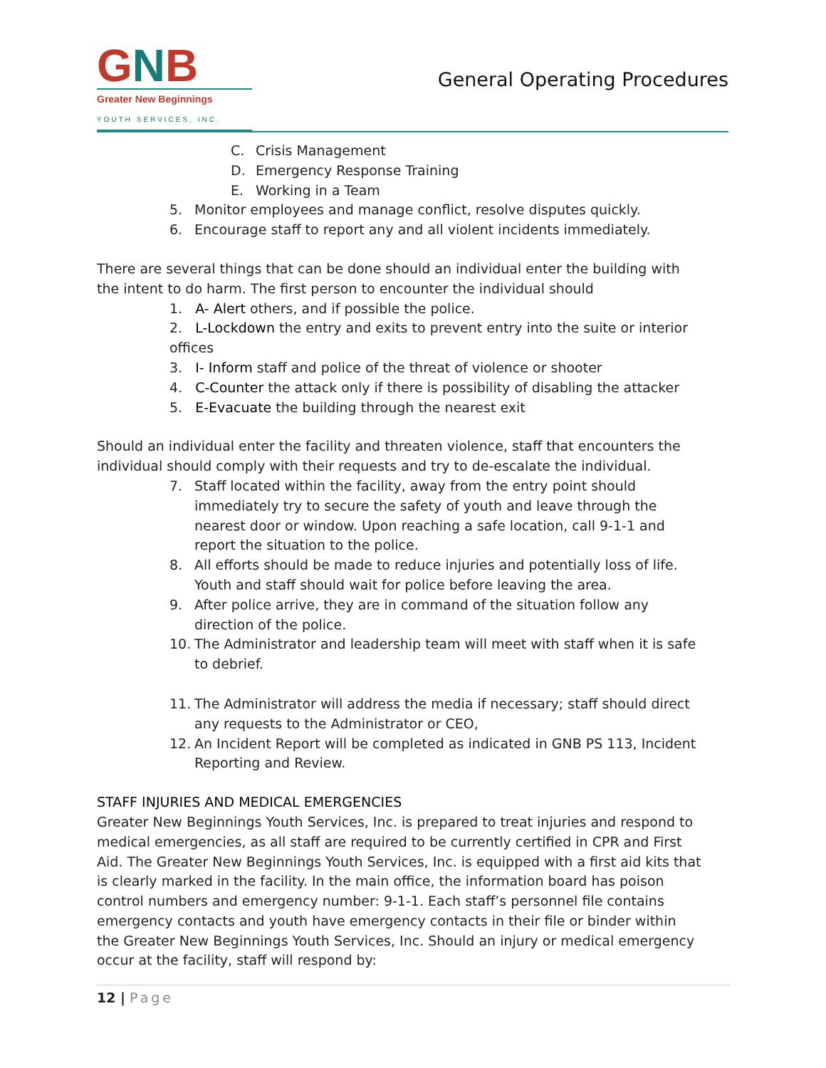GNB
Greater New Beginnings
YOUTH SERVICES, INC.
General Operating Procedures
C. Crisis Management
D. Emergency Response Training
E. Working in a Team
5. Monitor employees and manage conflict, resolve disputes quickly.
6. Encourage staff to report any and all violent incidents immediately.
There are several things that can be done should an individual enter the building with the intent to do harm. The first person to encounter the individual should
1. A- Alert others, and if possible the police.
2. L-Lockdown the entry and exits to prevent entry into the suite or interior offices
3. I- Inform staff and police of the threat of violence or shooter
4. C-Counter the attack only if there is possibility of disabling the attacker
5. E-Evacuate the building through the nearest exit
Should an individual enter the facility and threaten violence, staff that encounters the individual should comply with their requests and try to de-escalate the individual.
7. Staff located within the facility, away from the entry point should immediately try to secure the safety of youth and leave through the nearest door or window. Upon reaching a safe location, call 9-1-1 and report the situation to the police.
8. All efforts should be made to reduce injuries and potentially loss of life. Youth and staff should wait for police before leaving the area.
9. After police arrive, they are in command of the situation follow any direction of the police.
10. The Administrator and leadership team will meet with staff when it is safe to debrief.
11. The Administrator will address the media if necessary; staff should direct any requests to the Administrator or CEO,
12. An Incident Report will be completed as indicated in GNB PS 113, Incident Reporting and Review.
STAFF INJURIES AND MEDICAL EMERGENCIES
Greater New Beginnings Youth Services, Inc. is prepared to treat injuries and respond to medical emergencies, as all staff are required to be currently certified in CPR and First Aid. The Greater New Beginnings Youth Services, Inc. is equipped with a first aid kits that is clearly marked in the facility. In the main office, the information board has poison control numbers and emergency number: 9-1-1. Each staff’s personnel file contains emergency contacts and youth have emergency contacts in their file or binder within the Greater New Beginnings Youth Services, Inc. Should an injury or medical emergency occur at the facility, staff will respond by:
12 | Page